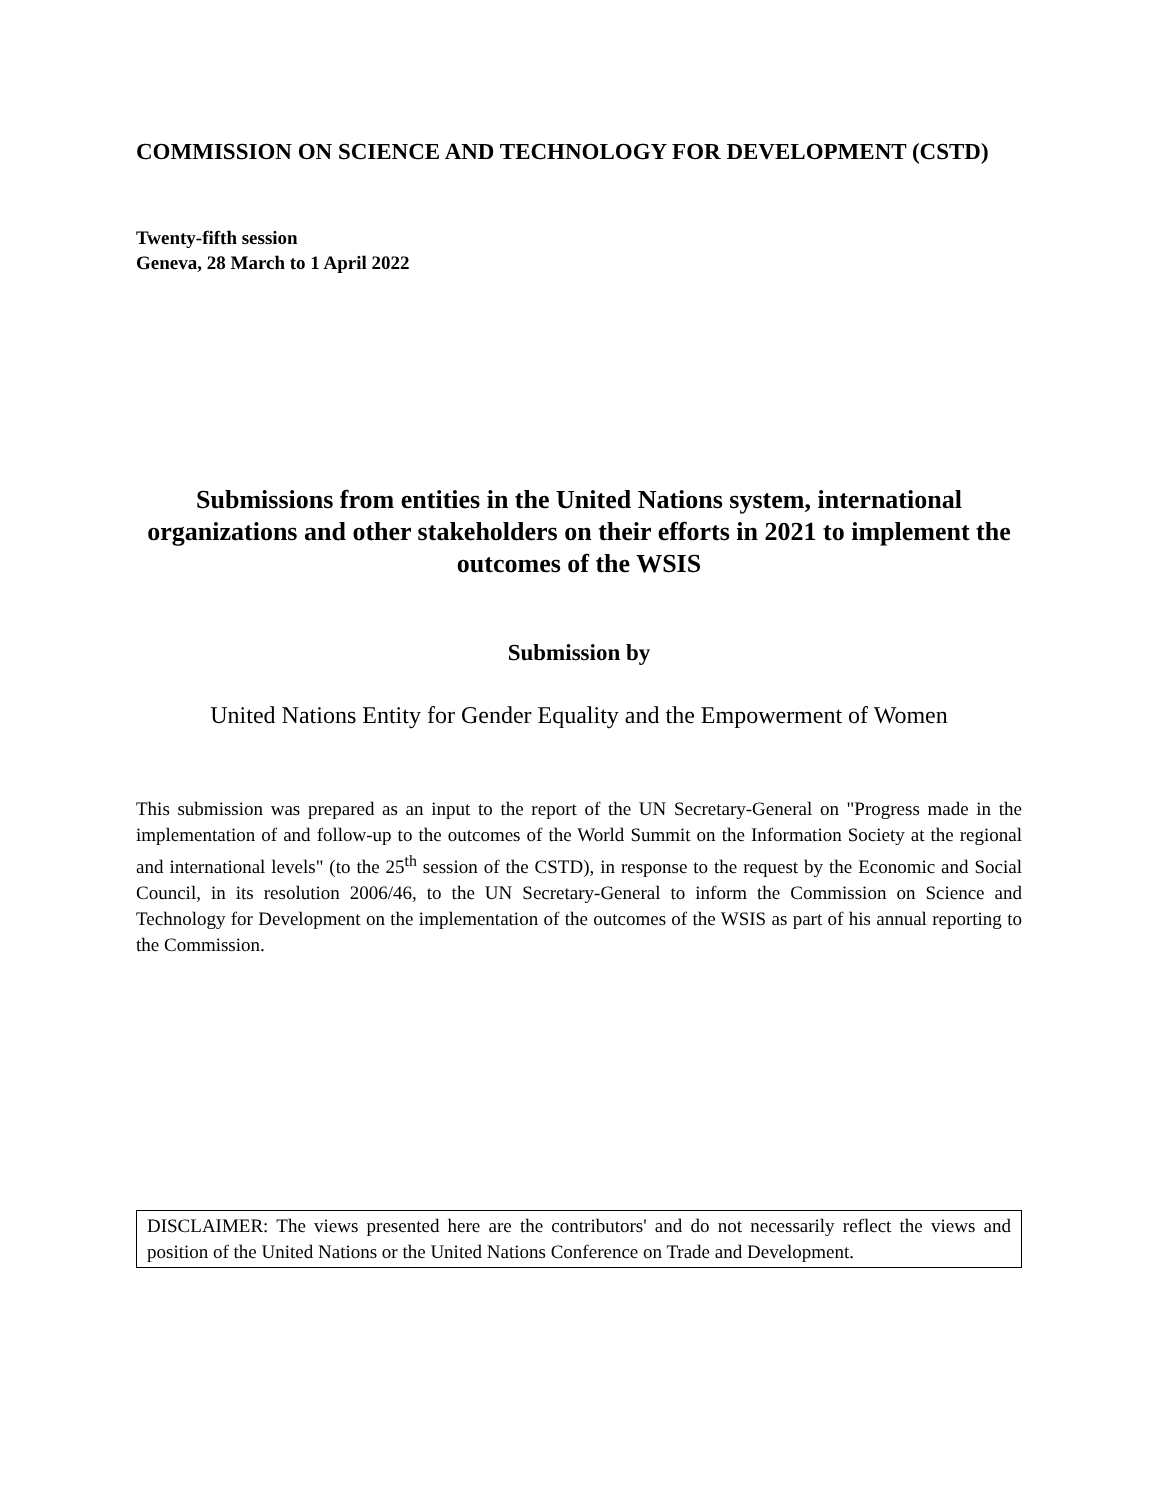COMMISSION ON SCIENCE AND TECHNOLOGY FOR DEVELOPMENT (CSTD)
Twenty-fifth session
Geneva, 28 March to 1 April 2022
Submissions from entities in the United Nations system, international organizations and other stakeholders on their efforts in 2021 to implement the outcomes of the WSIS
Submission by
United Nations Entity for Gender Equality and the Empowerment of Women
This submission was prepared as an input to the report of the UN Secretary-General on "Progress made in the implementation of and follow-up to the outcomes of the World Summit on the Information Society at the regional and international levels" (to the 25<sup>th</sup> session of the CSTD), in response to the request by the Economic and Social Council, in its resolution 2006/46, to the UN Secretary-General to inform the Commission on Science and Technology for Development on the implementation of the outcomes of the WSIS as part of his annual reporting to the Commission.
DISCLAIMER: The views presented here are the contributors' and do not necessarily reflect the views and position of the United Nations or the United Nations Conference on Trade and Development.